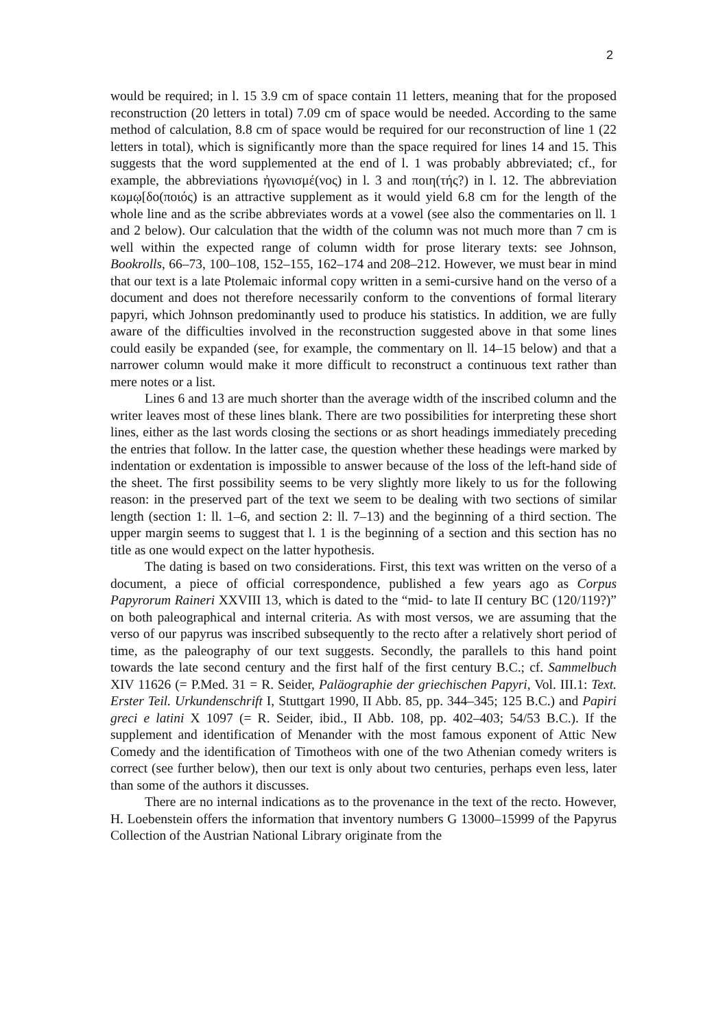2
would be required; in l. 15 3.9 cm of space contain 11 letters, meaning that for the proposed reconstruction (20 letters in total) 7.09 cm of space would be needed. According to the same method of calculation, 8.8 cm of space would be required for our reconstruction of line 1 (22 letters in total), which is significantly more than the space required for lines 14 and 15. This suggests that the word supplemented at the end of l. 1 was probably abbreviated; cf., for example, the abbreviations ἠγωνισμέ(νος) in l. 3 and ποιη(τής?) in l. 12. The abbreviation κωμῳ[δο(ποιός) is an attractive supplement as it would yield 6.8 cm for the length of the whole line and as the scribe abbreviates words at a vowel (see also the commentaries on ll. 1 and 2 below). Our calculation that the width of the column was not much more than 7 cm is well within the expected range of column width for prose literary texts: see Johnson, Bookrolls, 66–73, 100–108, 152–155, 162–174 and 208–212. However, we must bear in mind that our text is a late Ptolemaic informal copy written in a semi-cursive hand on the verso of a document and does not therefore necessarily conform to the conventions of formal literary papyri, which Johnson predominantly used to produce his statistics. In addition, we are fully aware of the difficulties involved in the reconstruction suggested above in that some lines could easily be expanded (see, for example, the commentary on ll. 14–15 below) and that a narrower column would make it more difficult to reconstruct a continuous text rather than mere notes or a list.
Lines 6 and 13 are much shorter than the average width of the inscribed column and the writer leaves most of these lines blank. There are two possibilities for interpreting these short lines, either as the last words closing the sections or as short headings immediately preceding the entries that follow. In the latter case, the question whether these headings were marked by indentation or exdentation is impossible to answer because of the loss of the left-hand side of the sheet. The first possibility seems to be very slightly more likely to us for the following reason: in the preserved part of the text we seem to be dealing with two sections of similar length (section 1: ll. 1–6, and section 2: ll. 7–13) and the beginning of a third section. The upper margin seems to suggest that l. 1 is the beginning of a section and this section has no title as one would expect on the latter hypothesis.
The dating is based on two considerations. First, this text was written on the verso of a document, a piece of official correspondence, published a few years ago as Corpus Papyrorum Raineri XXVIII 13, which is dated to the “mid- to late II century BC (120/119?)” on both paleographical and internal criteria. As with most versos, we are assuming that the verso of our papyrus was inscribed subsequently to the recto after a relatively short period of time, as the paleography of our text suggests. Secondly, the parallels to this hand point towards the late second century and the first half of the first century B.C.; cf. Sammelbuch XIV 11626 (= P.Med. 31 = R. Seider, Paläographie der griechischen Papyri, Vol. III.1: Text. Erster Teil. Urkundenschrift I, Stuttgart 1990, II Abb. 85, pp. 344–345; 125 B.C.) and Papiri greci e latini X 1097 (= R. Seider, ibid., II Abb. 108, pp. 402–403; 54/53 B.C.). If the supplement and identification of Menander with the most famous exponent of Attic New Comedy and the identification of Timotheos with one of the two Athenian comedy writers is correct (see further below), then our text is only about two centuries, perhaps even less, later than some of the authors it discusses.
There are no internal indications as to the provenance in the text of the recto. However, H. Loebenstein offers the information that inventory numbers G 13000–15999 of the Papyrus Collection of the Austrian National Library originate from the